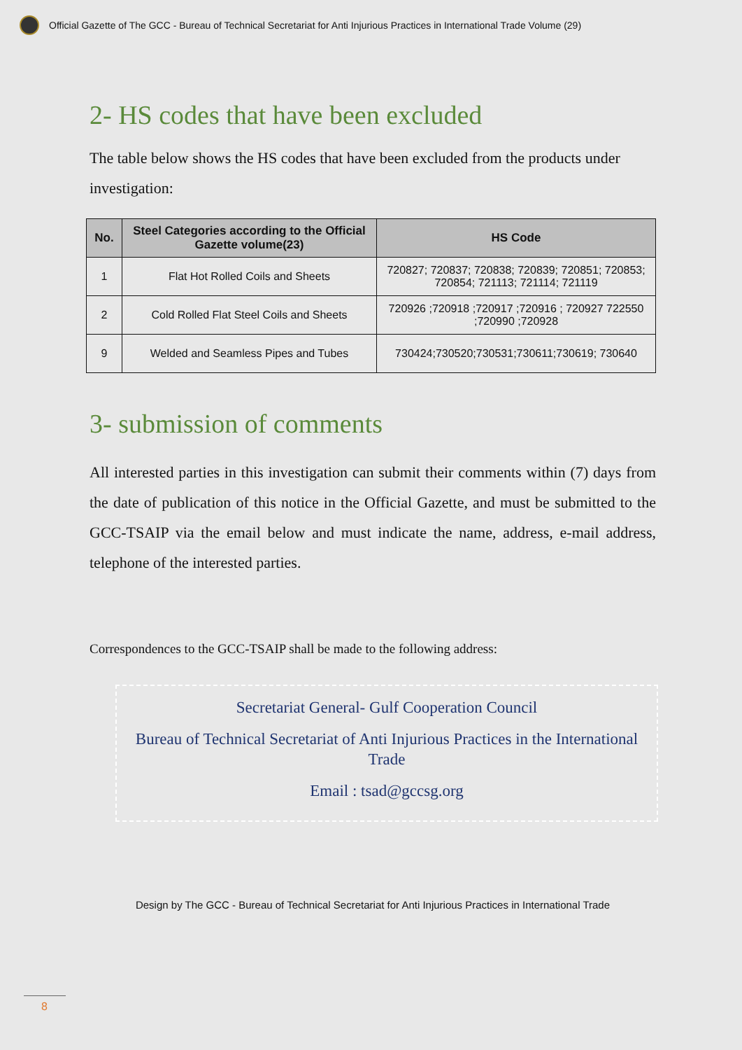Official Gazette of The GCC - Bureau of Technical Secretariat for Anti Injurious Practices in International Trade Volume (29)
2- HS codes that have been excluded
The table below shows the HS codes that have been excluded from the products under investigation:
| No. | Steel Categories according to the Official Gazette volume(23) | HS Code |
| --- | --- | --- |
| 1 | Flat Hot Rolled Coils and Sheets | 720827; 720837; 720838; 720839; 720851; 720853; 720854; 721113; 721114; 721119 |
| 2 | Cold Rolled Flat Steel Coils and Sheets | 720926 ;720918 ;720917 ;720916 ; 720927 722550 ;720990 ;720928 |
| 9 | Welded and Seamless Pipes and Tubes | 730424;730520;730531;730611;730619; 730640 |
3- submission of comments
All interested parties in this investigation can submit their comments within (7) days from the date of publication of this notice in the Official Gazette, and must be submitted to the GCC-TSAIP via the email below and must indicate the name, address, e-mail address, telephone of the interested parties.
Correspondences to the GCC-TSAIP shall be made to the following address:
Secretariat General- Gulf Cooperation Council
Bureau of Technical Secretariat of Anti Injurious Practices in the International Trade
Email : tsad@gccsg.org
Design by The GCC - Bureau of Technical Secretariat for Anti Injurious Practices in International Trade
8